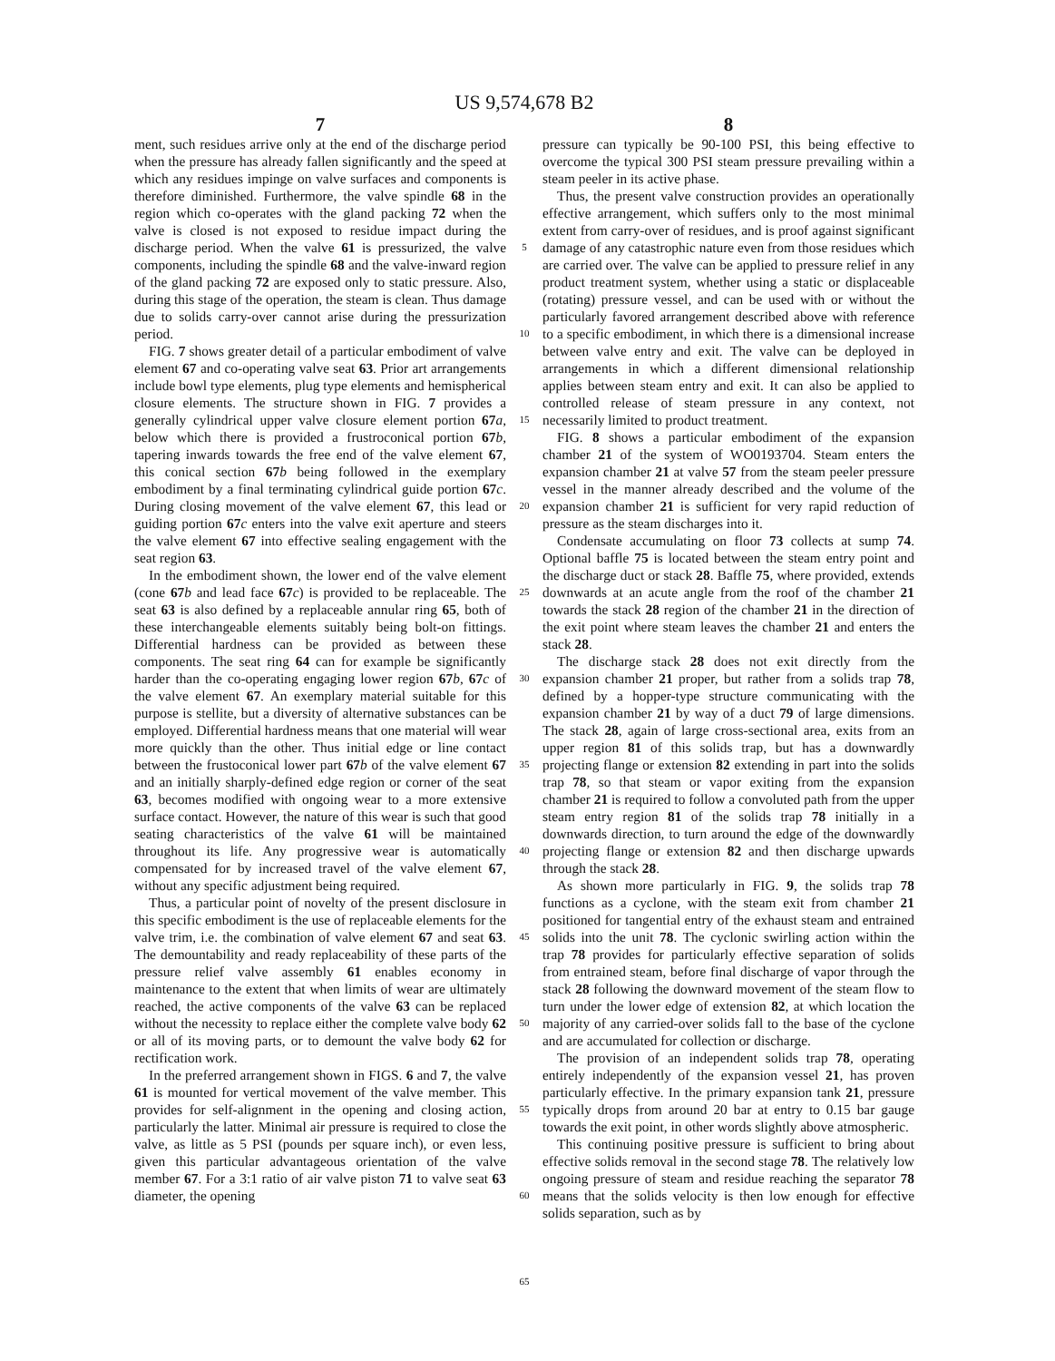US 9,574,678 B2
7
ment, such residues arrive only at the end of the discharge period when the pressure has already fallen significantly and the speed at which any residues impinge on valve surfaces and components is therefore diminished. Furthermore, the valve spindle 68 in the region which co-operates with the gland packing 72 when the valve is closed is not exposed to residue impact during the discharge period. When the valve 61 is pressurized, the valve components, including the spindle 68 and the valve-inward region of the gland packing 72 are exposed only to static pressure. Also, during this stage of the operation, the steam is clean. Thus damage due to solids carry-over cannot arise during the pressurization period.
FIG. 7 shows greater detail of a particular embodiment of valve element 67 and co-operating valve seat 63. Prior art arrangements include bowl type elements, plug type elements and hemispherical closure elements. The structure shown in FIG. 7 provides a generally cylindrical upper valve closure element portion 67 a, below which there is provided a frustroconical portion 67 b, tapering inwards towards the free end of the valve element 67, this conical section 67 b being followed in the exemplary embodiment by a final terminating cylindrical guide portion 67 c. During closing movement of the valve element 67, this lead or guiding portion 67 c enters into the valve exit aperture and steers the valve element 67 into effective sealing engagement with the seat region 63.
In the embodiment shown, the lower end of the valve element (cone 67 b and lead face 67 c) is provided to be replaceable. The seat 63 is also defined by a replaceable annular ring 65, both of these interchangeable elements suitably being bolt-on fittings. Differential hardness can be provided as between these components. The seat ring 64 can for example be significantly harder than the co-operating engaging lower region 67 b, 67 c of the valve element 67. An exemplary material suitable for this purpose is stellite, but a diversity of alternative substances can be employed. Differential hardness means that one material will wear more quickly than the other. Thus initial edge or line contact between the frustoconical lower part 67 b of the valve element 67 and an initially sharply-defined edge region or corner of the seat 63, becomes modified with ongoing wear to a more extensive surface contact. However, the nature of this wear is such that good seating characteristics of the valve 61 will be maintained throughout its life. Any progressive wear is automatically compensated for by increased travel of the valve element 67, without any specific adjustment being required.
Thus, a particular point of novelty of the present disclosure in this specific embodiment is the use of replaceable elements for the valve trim, i.e. the combination of valve element 67 and seat 63. The demountability and ready replaceability of these parts of the pressure relief valve assembly 61 enables economy in maintenance to the extent that when limits of wear are ultimately reached, the active components of the valve 63 can be replaced without the necessity to replace either the complete valve body 62 or all of its moving parts, or to demount the valve body 62 for rectification work.
In the preferred arrangement shown in FIGS. 6 and 7, the valve 61 is mounted for vertical movement of the valve member. This provides for self-alignment in the opening and closing action, particularly the latter. Minimal air pressure is required to close the valve, as little as 5 PSI (pounds per square inch), or even less, given this particular advantageous orientation of the valve member 67. For a 3:1 ratio of air valve piston 71 to valve seat 63 diameter, the opening
5
10
15
20
25
30
35
40
45
50
55
60
65
8
pressure can typically be 90-100 PSI, this being effective to overcome the typical 300 PSI steam pressure prevailing within a steam peeler in its active phase.
Thus, the present valve construction provides an operationally effective arrangement, which suffers only to the most minimal extent from carry-over of residues, and is proof against significant damage of any catastrophic nature even from those residues which are carried over. The valve can be applied to pressure relief in any product treatment system, whether using a static or displaceable (rotating) pressure vessel, and can be used with or without the particularly favored arrangement described above with reference to a specific embodiment, in which there is a dimensional increase between valve entry and exit. The valve can be deployed in arrangements in which a different dimensional relationship applies between steam entry and exit. It can also be applied to controlled release of steam pressure in any context, not necessarily limited to product treatment.
FIG. 8 shows a particular embodiment of the expansion chamber 21 of the system of WO0193704. Steam enters the expansion chamber 21 at valve 57 from the steam peeler pressure vessel in the manner already described and the volume of the expansion chamber 21 is sufficient for very rapid reduction of pressure as the steam discharges into it.
Condensate accumulating on floor 73 collects at sump 74. Optional baffle 75 is located between the steam entry point and the discharge duct or stack 28. Baffle 75, where provided, extends downwards at an acute angle from the roof of the chamber 21 towards the stack 28 region of the chamber 21 in the direction of the exit point where steam leaves the chamber 21 and enters the stack 28.
The discharge stack 28 does not exit directly from the expansion chamber 21 proper, but rather from a solids trap 78, defined by a hopper-type structure communicating with the expansion chamber 21 by way of a duct 79 of large dimensions. The stack 28, again of large cross-sectional area, exits from an upper region 81 of this solids trap, but has a downwardly projecting flange or extension 82 extending in part into the solids trap 78, so that steam or vapor exiting from the expansion chamber 21 is required to follow a convoluted path from the upper steam entry region 81 of the solids trap 78 initially in a downwards direction, to turn around the edge of the downwardly projecting flange or extension 82 and then discharge upwards through the stack 28.
As shown more particularly in FIG. 9, the solids trap 78 functions as a cyclone, with the steam exit from chamber 21 positioned for tangential entry of the exhaust steam and entrained solids into the unit 78. The cyclonic swirling action within the trap 78 provides for particularly effective separation of solids from entrained steam, before final discharge of vapor through the stack 28 following the downward movement of the steam flow to turn under the lower edge of extension 82, at which location the majority of any carried-over solids fall to the base of the cyclone and are accumulated for collection or discharge.
The provision of an independent solids trap 78, operating entirely independently of the expansion vessel 21, has proven particularly effective. In the primary expansion tank 21, pressure typically drops from around 20 bar at entry to 0.15 bar gauge towards the exit point, in other words slightly above atmospheric.
This continuing positive pressure is sufficient to bring about effective solids removal in the second stage 78. The relatively low ongoing pressure of steam and residue reaching the separator 78 means that the solids velocity is then low enough for effective solids separation, such as by